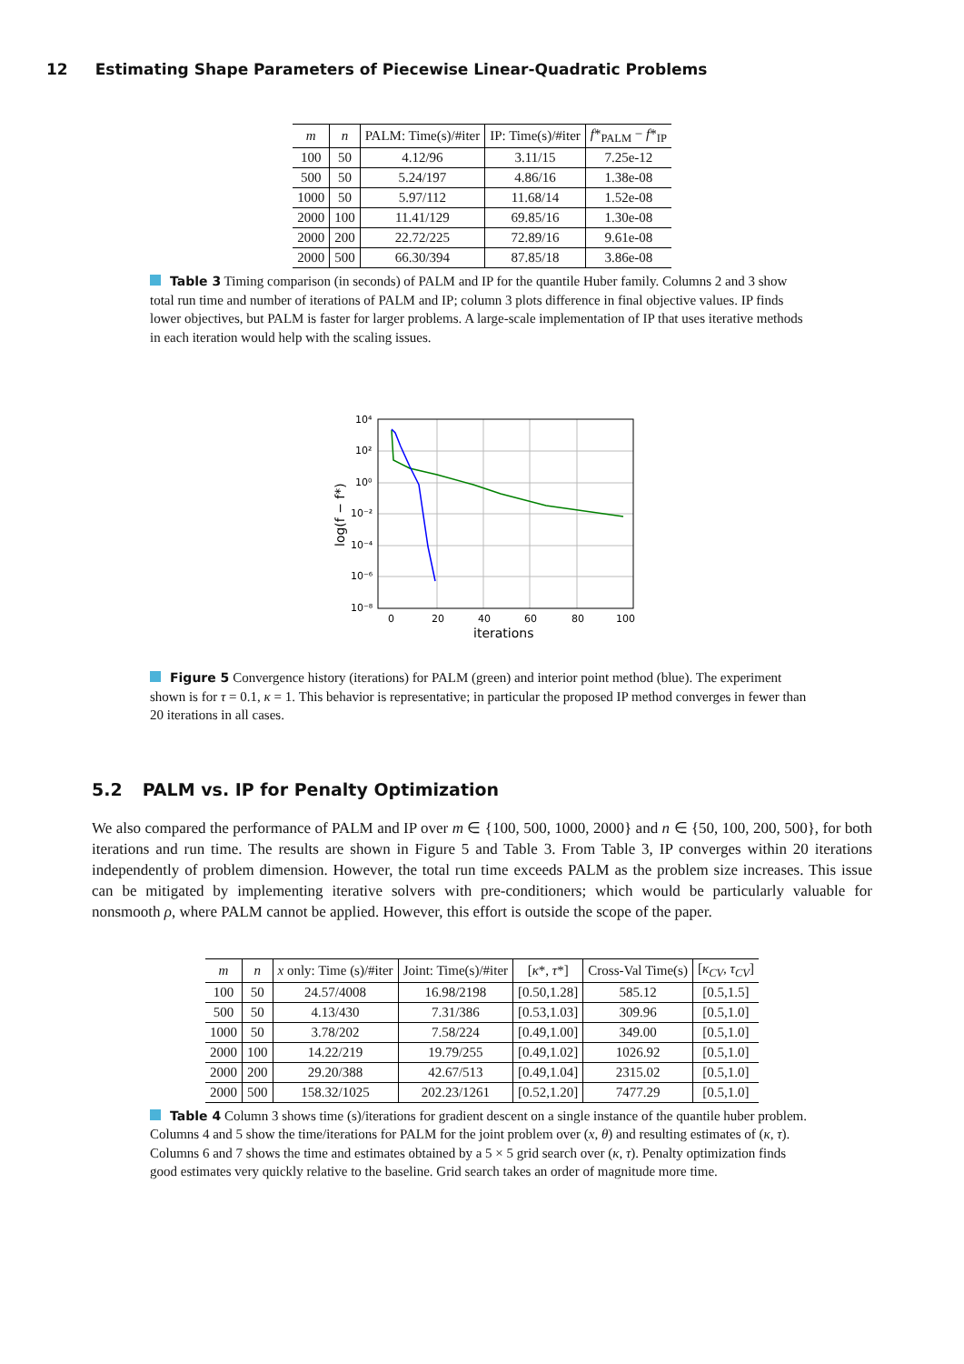12 Estimating Shape Parameters of Piecewise Linear-Quadratic Problems
| m | n | PALM: Time(s)/#iter | IP: Time(s)/#iter | f *<sub>PALM</sub> − f *<sub>IP</sub> |
| --- | --- | --- | --- | --- |
| 100 | 50 | 4.12/96 | 3.11/15 | 7.25e-12 |
| 500 | 50 | 5.24/197 | 4.86/16 | 1.38e-08 |
| 1000 | 50 | 5.97/112 | 11.68/14 | 1.52e-08 |
| 2000 | 100 | 11.41/129 | 69.85/16 | 1.30e-08 |
| 2000 | 200 | 22.72/225 | 72.89/16 | 9.61e-08 |
| 2000 | 500 | 66.30/394 | 87.85/18 | 3.86e-08 |
Table 3 Timing comparison (in seconds) of PALM and IP for the quantile Huber family. Columns 2 and 3 show total run time and number of iterations of PALM and IP; column 3 plots difference in final objective values. IP finds lower objectives, but PALM is faster for larger problems. A large-scale implementation of IP that uses iterative methods in each iteration would help with the scaling issues.
10⁴
10²
10⁰
10⁻²
10⁻⁴
10⁻⁶
10⁻⁸
0
20
40
60
80
100
iterations
log(f − f*)
Figure 5 Convergence history (iterations) for PALM (green) and interior point method (blue). The experiment shown is for τ = 0.1, κ = 1. This behavior is representative; in particular the proposed IP method converges in fewer than 20 iterations in all cases.
5.2 PALM vs. IP for Penalty Optimization
We also compared the performance of PALM and IP over m ∈ {100, 500, 1000, 2000} and n ∈ {50, 100, 200, 500}, for both iterations and run time. The results are shown in Figure 5 and Table 3. From Table 3, IP converges within 20 iterations independently of problem dimension. However, the total run time exceeds PALM as the problem size increases. This issue can be mitigated by implementing iterative solvers with pre-conditioners; which would be particularly valuable for nonsmooth ρ, where PALM cannot be applied. However, this effort is outside the scope of the paper.
| m | n | x only: Time (s)/#iter | Joint: Time(s)/#iter | [ κ *, τ *] | Cross-Val Time(s) | [ κ<sub>CV</sub> , τ<sub>CV</sub> ] |
| --- | --- | --- | --- | --- | --- | --- |
| 100 | 50 | 24.57/4008 | 16.98/2198 | [0.50,1.28] | 585.12 | [0.5,1.5] |
| 500 | 50 | 4.13/430 | 7.31/386 | [0.53,1.03] | 309.96 | [0.5,1.0] |
| 1000 | 50 | 3.78/202 | 7.58/224 | [0.49,1.00] | 349.00 | [0.5,1.0] |
| 2000 | 100 | 14.22/219 | 19.79/255 | [0.49,1.02] | 1026.92 | [0.5,1.0] |
| 2000 | 200 | 29.20/388 | 42.67/513 | [0.49,1.04] | 2315.02 | [0.5,1.0] |
| 2000 | 500 | 158.32/1025 | 202.23/1261 | [0.52,1.20] | 7477.29 | [0.5,1.0] |
Table 4 Column 3 shows time (s)/iterations for gradient descent on a single instance of the quantile huber problem. Columns 4 and 5 show the time/iterations for PALM for the joint problem over (x, θ) and resulting estimates of (κ, τ). Columns 6 and 7 shows the time and estimates obtained by a 5 × 5 grid search over (κ, τ). Penalty optimization finds good estimates very quickly relative to the baseline. Grid search takes an order of magnitude more time.